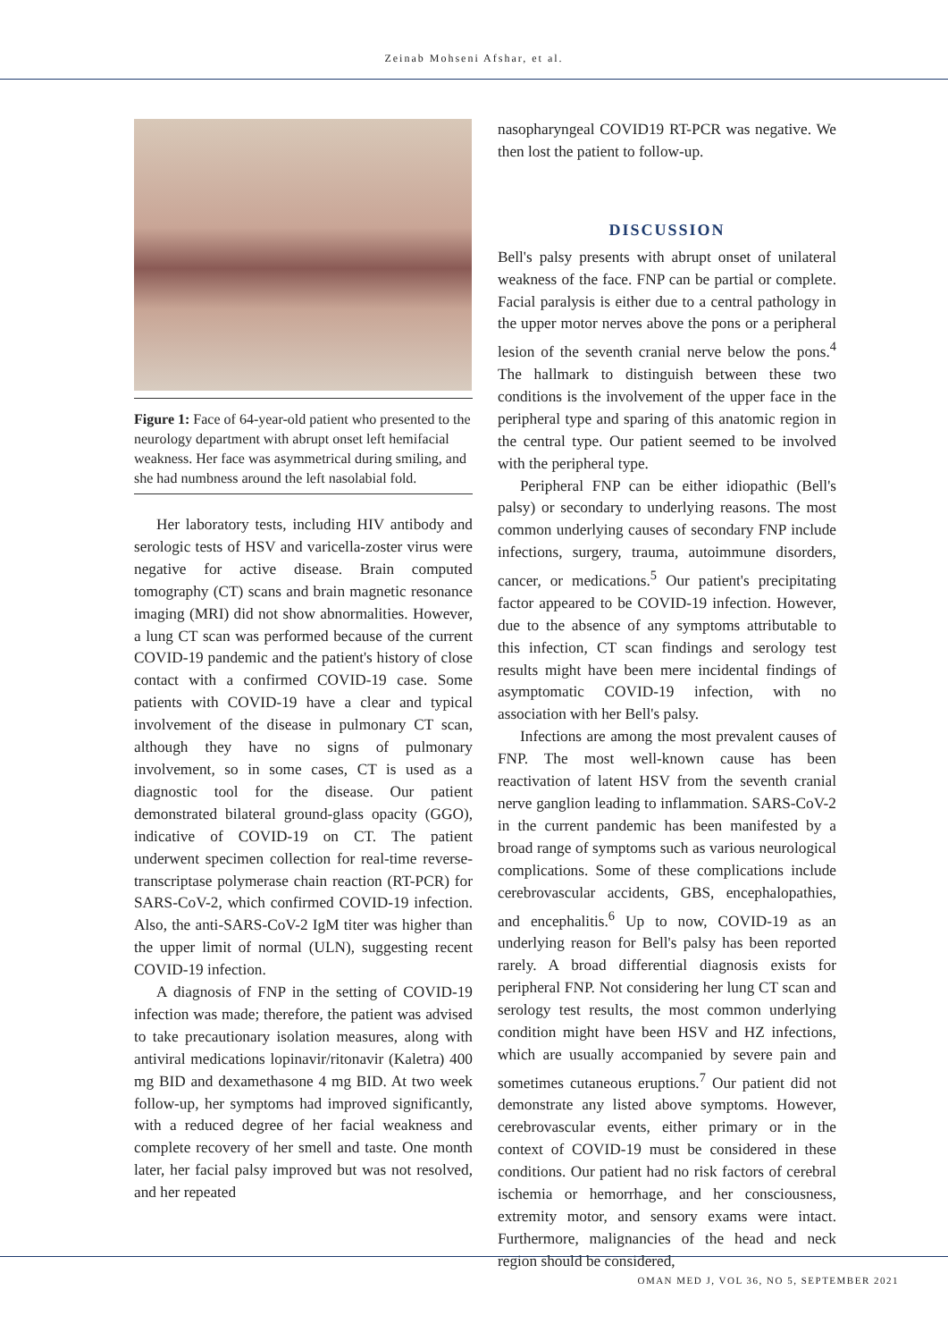Zeinab Mohseni Afshar, et al.
Figure 1: Face of 64-year-old patient who presented to the neurology department with abrupt onset left hemifacial weakness. Her face was asymmetrical during smiling, and she had numbness around the left nasolabial fold.
Her laboratory tests, including HIV antibody and serologic tests of HSV and varicella-zoster virus were negative for active disease. Brain computed tomography (CT) scans and brain magnetic resonance imaging (MRI) did not show abnormalities. However, a lung CT scan was performed because of the current COVID-19 pandemic and the patient's history of close contact with a confirmed COVID-19 case. Some patients with COVID-19 have a clear and typical involvement of the disease in pulmonary CT scan, although they have no signs of pulmonary involvement, so in some cases, CT is used as a diagnostic tool for the disease. Our patient demonstrated bilateral ground-glass opacity (GGO), indicative of COVID-19 on CT. The patient underwent specimen collection for real-time reverse-transcriptase polymerase chain reaction (RT-PCR) for SARS-CoV-2, which confirmed COVID-19 infection. Also, the anti-SARS-CoV-2 IgM titer was higher than the upper limit of normal (ULN), suggesting recent COVID-19 infection.
A diagnosis of FNP in the setting of COVID-19 infection was made; therefore, the patient was advised to take precautionary isolation measures, along with antiviral medications lopinavir/ritonavir (Kaletra) 400 mg BID and dexamethasone 4 mg BID. At two week follow-up, her symptoms had improved significantly, with a reduced degree of her facial weakness and complete recovery of her smell and taste. One month later, her facial palsy improved but was not resolved, and her repeated
nasopharyngeal COVID19 RT-PCR was negative. We then lost the patient to follow-up.
DISCUSSION
Bell's palsy presents with abrupt onset of unilateral weakness of the face. FNP can be partial or complete. Facial paralysis is either due to a central pathology in the upper motor nerves above the pons or a peripheral lesion of the seventh cranial nerve below the pons.<sup>4</sup> The hallmark to distinguish between these two conditions is the involvement of the upper face in the peripheral type and sparing of this anatomic region in the central type. Our patient seemed to be involved with the peripheral type.
Peripheral FNP can be either idiopathic (Bell's palsy) or secondary to underlying reasons. The most common underlying causes of secondary FNP include infections, surgery, trauma, autoimmune disorders, cancer, or medications.<sup>5</sup> Our patient's precipitating factor appeared to be COVID-19 infection. However, due to the absence of any symptoms attributable to this infection, CT scan findings and serology test results might have been mere incidental findings of asymptomatic COVID-19 infection, with no association with her Bell's palsy.
Infections are among the most prevalent causes of FNP. The most well-known cause has been reactivation of latent HSV from the seventh cranial nerve ganglion leading to inflammation. SARS-CoV-2 in the current pandemic has been manifested by a broad range of symptoms such as various neurological complications. Some of these complications include cerebrovascular accidents, GBS, encephalopathies, and encephalitis.<sup>6</sup> Up to now, COVID-19 as an underlying reason for Bell's palsy has been reported rarely. A broad differential diagnosis exists for peripheral FNP. Not considering her lung CT scan and serology test results, the most common underlying condition might have been HSV and HZ infections, which are usually accompanied by severe pain and sometimes cutaneous eruptions.<sup>7</sup> Our patient did not demonstrate any listed above symptoms. However, cerebrovascular events, either primary or in the context of COVID-19 must be considered in these conditions. Our patient had no risk factors of cerebral ischemia or hemorrhage, and her consciousness, extremity motor, and sensory exams were intact. Furthermore, malignancies of the head and neck region should be considered,
OMAN MED J, VOL 36, NO 5, SEPTEMBER 2021